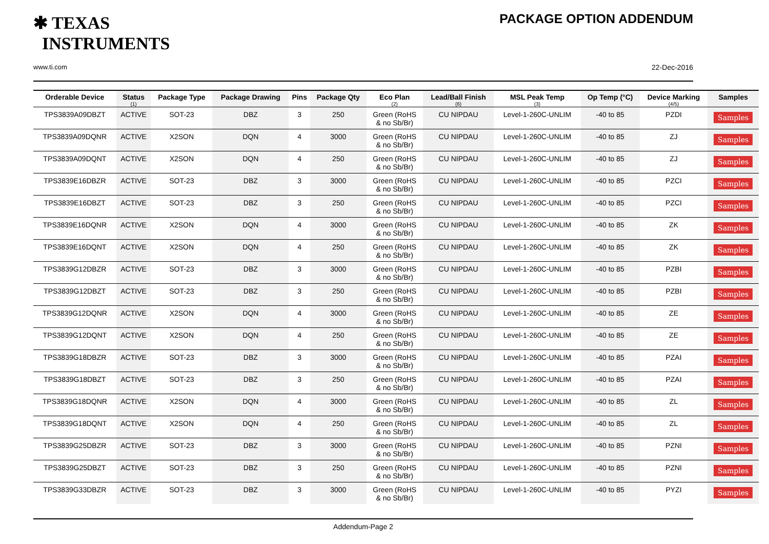✱ TEXAS
INSTRUMENTS
www.ti.com
PACKAGE OPTION ADDENDUM
22-Dec-2016
| Orderable Device | Status (1) | Package Type | Package Drawing | Pins | Package Qty | Eco Plan (2) | Lead/Ball Finish (6) | MSL Peak Temp (3) | Op Temp (°C) | Device Marking (4/5) | Samples |
| --- | --- | --- | --- | --- | --- | --- | --- | --- | --- | --- | --- |
| TPS3839A09DBZT | ACTIVE | SOT-23 | DBZ | 3 | 250 | Green (RoHS & no Sb/Br) | CU NIPDAU | Level-1-260C-UNLIM | -40 to 85 | PZDI | Samples |
| TPS3839A09DQNR | ACTIVE | X2SON | DQN | 4 | 3000 | Green (RoHS & no Sb/Br) | CU NIPDAU | Level-1-260C-UNLIM | -40 to 85 | ZJ | Samples |
| TPS3839A09DQNT | ACTIVE | X2SON | DQN | 4 | 250 | Green (RoHS & no Sb/Br) | CU NIPDAU | Level-1-260C-UNLIM | -40 to 85 | ZJ | Samples |
| TPS3839E16DBZR | ACTIVE | SOT-23 | DBZ | 3 | 3000 | Green (RoHS & no Sb/Br) | CU NIPDAU | Level-1-260C-UNLIM | -40 to 85 | PZCI | Samples |
| TPS3839E16DBZT | ACTIVE | SOT-23 | DBZ | 3 | 250 | Green (RoHS & no Sb/Br) | CU NIPDAU | Level-1-260C-UNLIM | -40 to 85 | PZCI | Samples |
| TPS3839E16DQNR | ACTIVE | X2SON | DQN | 4 | 3000 | Green (RoHS & no Sb/Br) | CU NIPDAU | Level-1-260C-UNLIM | -40 to 85 | ZK | Samples |
| TPS3839E16DQNT | ACTIVE | X2SON | DQN | 4 | 250 | Green (RoHS & no Sb/Br) | CU NIPDAU | Level-1-260C-UNLIM | -40 to 85 | ZK | Samples |
| TPS3839G12DBZR | ACTIVE | SOT-23 | DBZ | 3 | 3000 | Green (RoHS & no Sb/Br) | CU NIPDAU | Level-1-260C-UNLIM | -40 to 85 | PZBI | Samples |
| TPS3839G12DBZT | ACTIVE | SOT-23 | DBZ | 3 | 250 | Green (RoHS & no Sb/Br) | CU NIPDAU | Level-1-260C-UNLIM | -40 to 85 | PZBI | Samples |
| TPS3839G12DQNR | ACTIVE | X2SON | DQN | 4 | 3000 | Green (RoHS & no Sb/Br) | CU NIPDAU | Level-1-260C-UNLIM | -40 to 85 | ZE | Samples |
| TPS3839G12DQNT | ACTIVE | X2SON | DQN | 4 | 250 | Green (RoHS & no Sb/Br) | CU NIPDAU | Level-1-260C-UNLIM | -40 to 85 | ZE | Samples |
| TPS3839G18DBZR | ACTIVE | SOT-23 | DBZ | 3 | 3000 | Green (RoHS & no Sb/Br) | CU NIPDAU | Level-1-260C-UNLIM | -40 to 85 | PZAI | Samples |
| TPS3839G18DBZT | ACTIVE | SOT-23 | DBZ | 3 | 250 | Green (RoHS & no Sb/Br) | CU NIPDAU | Level-1-260C-UNLIM | -40 to 85 | PZAI | Samples |
| TPS3839G18DQNR | ACTIVE | X2SON | DQN | 4 | 3000 | Green (RoHS & no Sb/Br) | CU NIPDAU | Level-1-260C-UNLIM | -40 to 85 | ZL | Samples |
| TPS3839G18DQNT | ACTIVE | X2SON | DQN | 4 | 250 | Green (RoHS & no Sb/Br) | CU NIPDAU | Level-1-260C-UNLIM | -40 to 85 | ZL | Samples |
| TPS3839G25DBZR | ACTIVE | SOT-23 | DBZ | 3 | 3000 | Green (RoHS & no Sb/Br) | CU NIPDAU | Level-1-260C-UNLIM | -40 to 85 | PZNI | Samples |
| TPS3839G25DBZT | ACTIVE | SOT-23 | DBZ | 3 | 250 | Green (RoHS & no Sb/Br) | CU NIPDAU | Level-1-260C-UNLIM | -40 to 85 | PZNI | Samples |
| TPS3839G33DBZR | ACTIVE | SOT-23 | DBZ | 3 | 3000 | Green (RoHS & no Sb/Br) | CU NIPDAU | Level-1-260C-UNLIM | -40 to 85 | PYZI | Samples |
Addendum-Page 2